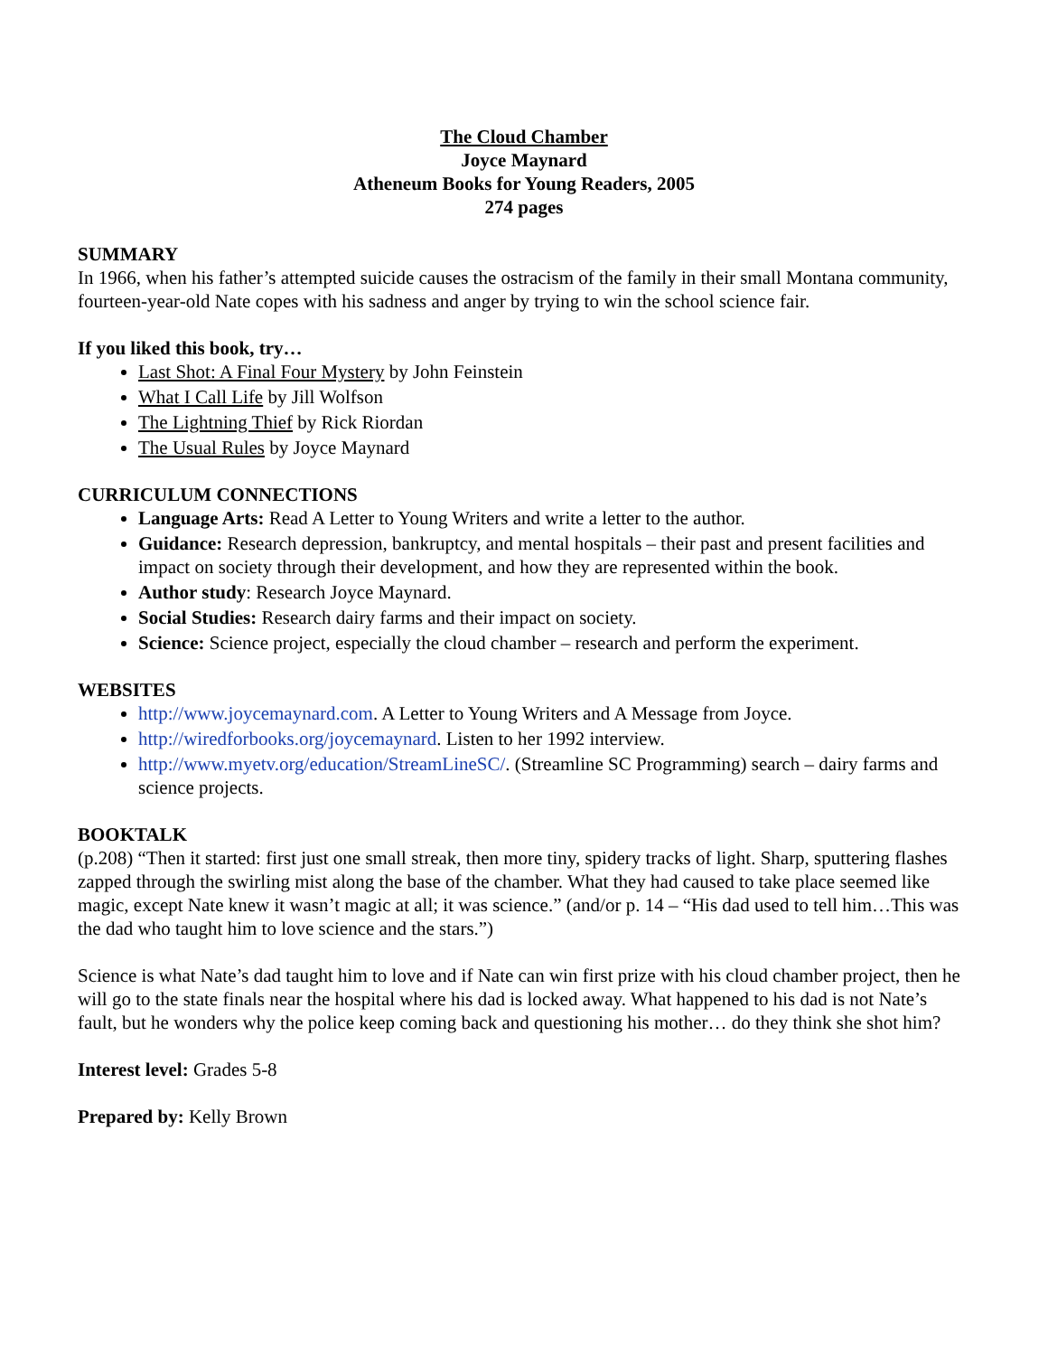The Cloud Chamber
Joyce Maynard
Atheneum Books for Young Readers, 2005
274 pages
SUMMARY
In 1966, when his father’s attempted suicide causes the ostracism of the family in their small Montana community, fourteen-year-old Nate copes with his sadness and anger by trying to win the school science fair.
If you liked this book, try…
Last Shot: A Final Four Mystery by John Feinstein
What I Call Life by Jill Wolfson
The Lightning Thief by Rick Riordan
The Usual Rules by Joyce Maynard
CURRICULUM CONNECTIONS
Language Arts: Read A Letter to Young Writers and write a letter to the author.
Guidance: Research depression, bankruptcy, and mental hospitals – their past and present facilities and impact on society through their development, and how they are represented within the book.
Author study: Research Joyce Maynard.
Social Studies: Research dairy farms and their impact on society.
Science: Science project, especially the cloud chamber – research and perform the experiment.
WEBSITES
http://www.joycemaynard.com. A Letter to Young Writers and A Message from Joyce.
http://wiredforbooks.org/joycemaynard. Listen to her 1992 interview.
http://www.myetv.org/education/StreamLineSC/. (Streamline SC Programming) search – dairy farms and science projects.
BOOKTALK
(p.208) “Then it started: first just one small streak, then more tiny, spidery tracks of light. Sharp, sputtering flashes zapped through the swirling mist along the base of the chamber. What they had caused to take place seemed like magic, except Nate knew it wasn’t magic at all; it was science.” (and/or p. 14 – “His dad used to tell him…This was the dad who taught him to love science and the stars.”)
Science is what Nate’s dad taught him to love and if Nate can win first prize with his cloud chamber project, then he will go to the state finals near the hospital where his dad is locked away. What happened to his dad is not Nate’s fault, but he wonders why the police keep coming back and questioning his mother… do they think she shot him?
Interest level: Grades 5-8
Prepared by: Kelly Brown